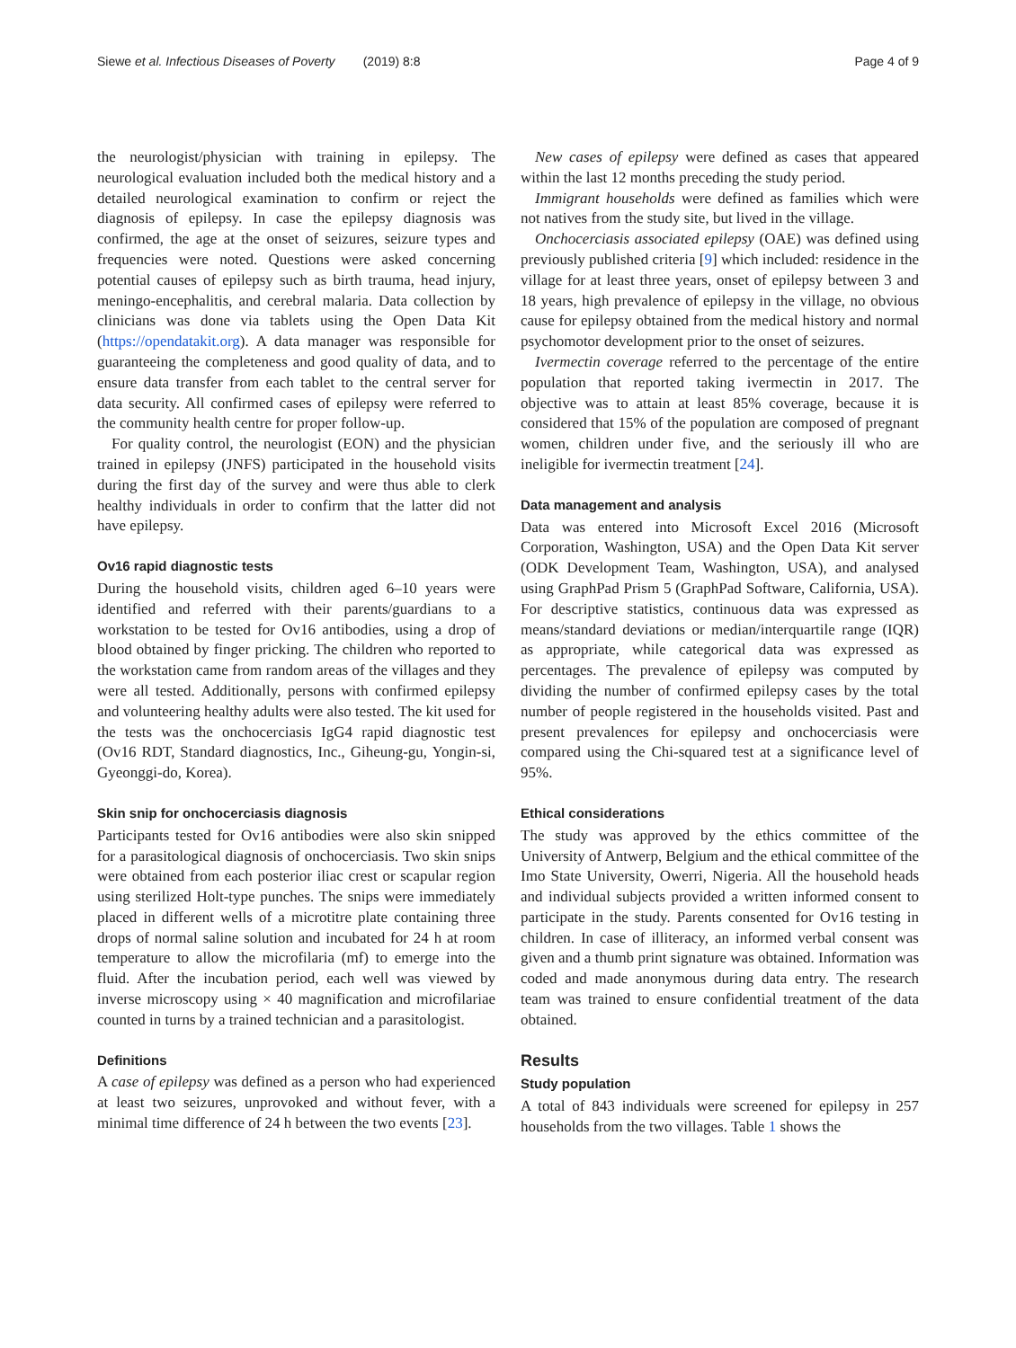Siewe et al. Infectious Diseases of Poverty (2019) 8:8 Page 4 of 9
the neurologist/physician with training in epilepsy. The neurological evaluation included both the medical history and a detailed neurological examination to confirm or reject the diagnosis of epilepsy. In case the epilepsy diagnosis was confirmed, the age at the onset of seizures, seizure types and frequencies were noted. Questions were asked concerning potential causes of epilepsy such as birth trauma, head injury, meningo-encephalitis, and cerebral malaria. Data collection by clinicians was done via tablets using the Open Data Kit (https://opendatakit.org). A data manager was responsible for guaranteeing the completeness and good quality of data, and to ensure data transfer from each tablet to the central server for data security. All confirmed cases of epilepsy were referred to the community health centre for proper follow-up.
For quality control, the neurologist (EON) and the physician trained in epilepsy (JNFS) participated in the household visits during the first day of the survey and were thus able to clerk healthy individuals in order to confirm that the latter did not have epilepsy.
Ov16 rapid diagnostic tests
During the household visits, children aged 6–10 years were identified and referred with their parents/guardians to a workstation to be tested for Ov16 antibodies, using a drop of blood obtained by finger pricking. The children who reported to the workstation came from random areas of the villages and they were all tested. Additionally, persons with confirmed epilepsy and volunteering healthy adults were also tested. The kit used for the tests was the onchocerciasis IgG4 rapid diagnostic test (Ov16 RDT, Standard diagnostics, Inc., Giheung-gu, Yongin-si, Gyeonggi-do, Korea).
Skin snip for onchocerciasis diagnosis
Participants tested for Ov16 antibodies were also skin snipped for a parasitological diagnosis of onchocerciasis. Two skin snips were obtained from each posterior iliac crest or scapular region using sterilized Holt-type punches. The snips were immediately placed in different wells of a microtitre plate containing three drops of normal saline solution and incubated for 24 h at room temperature to allow the microfilaria (mf) to emerge into the fluid. After the incubation period, each well was viewed by inverse microscopy using × 40 magnification and microfilariae counted in turns by a trained technician and a parasitologist.
Definitions
A case of epilepsy was defined as a person who had experienced at least two seizures, unprovoked and without fever, with a minimal time difference of 24 h between the two events [23].
New cases of epilepsy were defined as cases that appeared within the last 12 months preceding the study period.
Immigrant households were defined as families which were not natives from the study site, but lived in the village.
Onchocerciasis associated epilepsy (OAE) was defined using previously published criteria [9] which included: residence in the village for at least three years, onset of epilepsy between 3 and 18 years, high prevalence of epilepsy in the village, no obvious cause for epilepsy obtained from the medical history and normal psychomotor development prior to the onset of seizures.
Ivermectin coverage referred to the percentage of the entire population that reported taking ivermectin in 2017. The objective was to attain at least 85% coverage, because it is considered that 15% of the population are composed of pregnant women, children under five, and the seriously ill who are ineligible for ivermectin treatment [24].
Data management and analysis
Data was entered into Microsoft Excel 2016 (Microsoft Corporation, Washington, USA) and the Open Data Kit server (ODK Development Team, Washington, USA), and analysed using GraphPad Prism 5 (GraphPad Software, California, USA). For descriptive statistics, continuous data was expressed as means/standard deviations or median/interquartile range (IQR) as appropriate, while categorical data was expressed as percentages. The prevalence of epilepsy was computed by dividing the number of confirmed epilepsy cases by the total number of people registered in the households visited. Past and present prevalences for epilepsy and onchocerciasis were compared using the Chi-squared test at a significance level of 95%.
Ethical considerations
The study was approved by the ethics committee of the University of Antwerp, Belgium and the ethical committee of the Imo State University, Owerri, Nigeria. All the household heads and individual subjects provided a written informed consent to participate in the study. Parents consented for Ov16 testing in children. In case of illiteracy, an informed verbal consent was given and a thumb print signature was obtained. Information was coded and made anonymous during data entry. The research team was trained to ensure confidential treatment of the data obtained.
Results
Study population
A total of 843 individuals were screened for epilepsy in 257 households from the two villages. Table 1 shows the